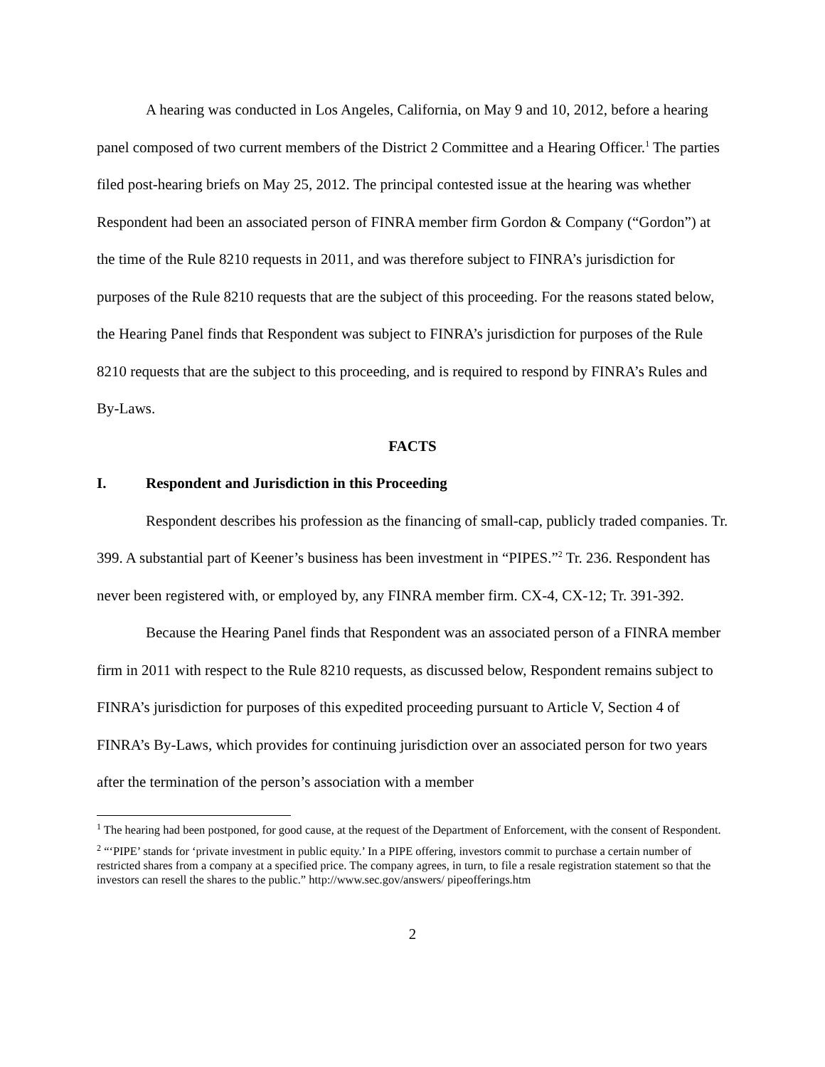A hearing was conducted in Los Angeles, California, on May 9 and 10, 2012, before a hearing panel composed of two current members of the District 2 Committee and a Hearing Officer.<sup>1</sup> The parties filed post-hearing briefs on May 25, 2012. The principal contested issue at the hearing was whether Respondent had been an associated person of FINRA member firm Gordon & Company (“Gordon”) at the time of the Rule 8210 requests in 2011, and was therefore subject to FINRA’s jurisdiction for purposes of the Rule 8210 requests that are the subject of this proceeding. For the reasons stated below, the Hearing Panel finds that Respondent was subject to FINRA’s jurisdiction for purposes of the Rule 8210 requests that are the subject to this proceeding, and is required to respond by FINRA’s Rules and By-Laws.
FACTS
I. Respondent and Jurisdiction in this Proceeding
Respondent describes his profession as the financing of small-cap, publicly traded companies. Tr. 399. A substantial part of Keener’s business has been investment in “PIPES.”<sup>2</sup> Tr. 236. Respondent has never been registered with, or employed by, any FINRA member firm. CX-4, CX-12; Tr. 391-392.
Because the Hearing Panel finds that Respondent was an associated person of a FINRA member firm in 2011 with respect to the Rule 8210 requests, as discussed below, Respondent remains subject to FINRA’s jurisdiction for purposes of this expedited proceeding pursuant to Article V, Section 4 of FINRA’s By-Laws, which provides for continuing jurisdiction over an associated person for two years after the termination of the person’s association with a member
<sup>1</sup> The hearing had been postponed, for good cause, at the request of the Department of Enforcement, with the consent of Respondent.
<sup>2</sup> “‘PIPE’ stands for ‘private investment in public equity.’ In a PIPE offering, investors commit to purchase a certain number of restricted shares from a company at a specified price. The company agrees, in turn, to file a resale registration statement so that the investors can resell the shares to the public.” http://www.sec.gov/answers/ pipeofferings.htm
2